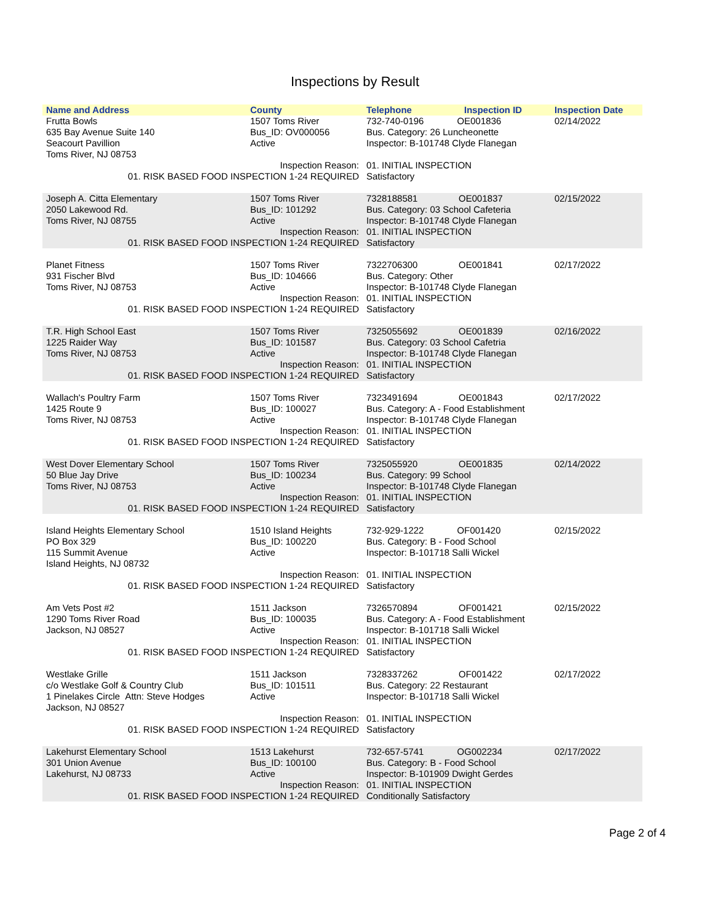Inspections by Result
| Name and Address | County | Telephone | Inspection ID | Inspection Date |
| --- | --- | --- | --- | --- |
| Frutta Bowls 635 Bay Avenue Suite 140 Seacourt Pavillion Toms River, NJ 08753 | 1507 Toms River Bus_ID: OV000056 Active | 732-740-0196 OE001836 Bus. Category: 26 Luncheonette Inspector: B-101748 Clyde Flanegan | | 02/14/2022 |
| Inspection Reason: 01. RISK BASED FOOD INSPECTION 1-24 REQUIRED | | 01. INITIAL INSPECTION Satisfactory | | |
| Joseph A. Citta Elementary 2050 Lakewood Rd. Toms River, NJ 08755 | 1507 Toms River Bus_ID: 101292 Active | 7328188581 OE001837 Bus. Category: 03 School Cafeteria Inspector: B-101748 Clyde Flanegan | | 02/15/2022 |
| Inspection Reason: 01. RISK BASED FOOD INSPECTION 1-24 REQUIRED | | 01. INITIAL INSPECTION Satisfactory | | |
| Planet Fitness 931 Fischer Blvd Toms River, NJ 08753 | 1507 Toms River Bus_ID: 104666 Active | 7322706300 OE001841 Bus. Category: Other Inspector: B-101748 Clyde Flanegan | | 02/17/2022 |
| Inspection Reason: 01. RISK BASED FOOD INSPECTION 1-24 REQUIRED | | 01. INITIAL INSPECTION Satisfactory | | |
| T.R. High School East 1225 Raider Way Toms River, NJ 08753 | 1507 Toms River Bus_ID: 101587 Active | 7325055692 OE001839 Bus. Category: 03 School Cafetria Inspector: B-101748 Clyde Flanegan | | 02/16/2022 |
| Inspection Reason: 01. RISK BASED FOOD INSPECTION 1-24 REQUIRED | | 01. INITIAL INSPECTION Satisfactory | | |
| Wallach's Poultry Farm 1425 Route 9 Toms River, NJ 08753 | 1507 Toms River Bus_ID: 100027 Active | 7323491694 OE001843 Bus. Category: A - Food Establishment Inspector: B-101748 Clyde Flanegan | | 02/17/2022 |
| Inspection Reason: 01. RISK BASED FOOD INSPECTION 1-24 REQUIRED | | 01. INITIAL INSPECTION Satisfactory | | |
| West Dover Elementary School 50 Blue Jay Drive Toms River, NJ 08753 | 1507 Toms River Bus_ID: 100234 Active | 7325055920 OE001835 Bus. Category: 99 School Inspector: B-101748 Clyde Flanegan | | 02/14/2022 |
| Inspection Reason: 01. RISK BASED FOOD INSPECTION 1-24 REQUIRED | | 01. INITIAL INSPECTION Satisfactory | | |
| Island Heights Elementary School PO Box 329 115 Summit Avenue Island Heights, NJ 08732 | 1510 Island Heights Bus_ID: 100220 Active | 732-929-1222 OF001420 Bus. Category: B - Food School Inspector: B-101718 Salli Wickel | | 02/15/2022 |
| Inspection Reason: 01. RISK BASED FOOD INSPECTION 1-24 REQUIRED | | 01. INITIAL INSPECTION Satisfactory | | |
| Am Vets Post #2 1290 Toms River Road Jackson, NJ 08527 | 1511 Jackson Bus_ID: 100035 Active | 7326570894 OF001421 Bus. Category: A - Food Establishment Inspector: B-101718 Salli Wickel | | 02/15/2022 |
| Inspection Reason: 01. RISK BASED FOOD INSPECTION 1-24 REQUIRED | | 01. INITIAL INSPECTION Satisfactory | | |
| Westlake Grille c/o Westlake Golf & Country Club 1 Pinelakes Circle Attn: Steve Hodges Jackson, NJ 08527 | 1511 Jackson Bus_ID: 101511 Active | 7328337262 OF001422 Bus. Category: 22 Restaurant Inspector: B-101718 Salli Wickel | | 02/17/2022 |
| Inspection Reason: 01. RISK BASED FOOD INSPECTION 1-24 REQUIRED | | 01. INITIAL INSPECTION Satisfactory | | |
| Lakehurst Elementary School 301 Union Avenue Lakehurst, NJ 08733 | 1513 Lakehurst Bus_ID: 100100 Active | 732-657-5741 OG002234 Bus. Category: B - Food School Inspector: B-101909 Dwight Gerdes | | 02/17/2022 |
| Inspection Reason: 01. RISK BASED FOOD INSPECTION 1-24 REQUIRED | | 01. INITIAL INSPECTION Conditionally Satisfactory | | |
Page 2 of 4